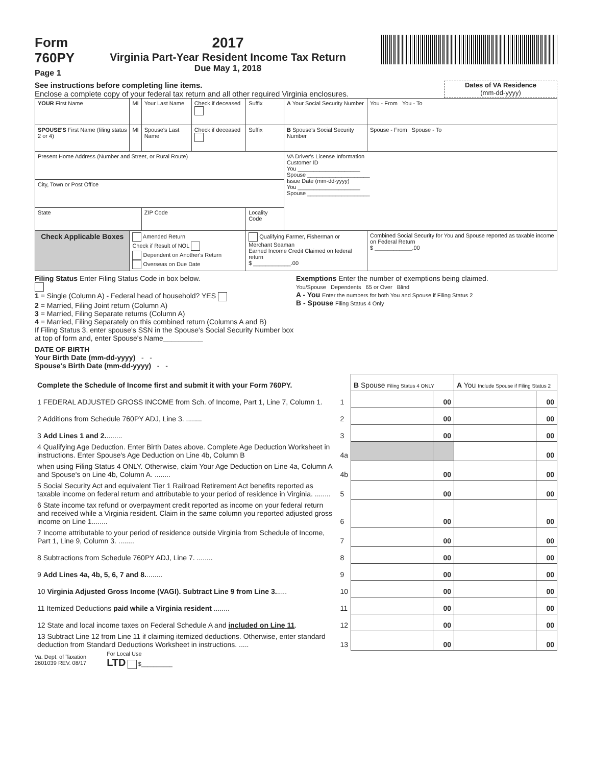Form
760PY
Page 1
2017
Virginia Part-Year Resident Income Tax Return
Due May 1, 2018
See instructions before completing line items.
Enclose a complete copy of your federal tax return and all other required Virginia enclosures.
Dates of VA Residence
(mm-dd-yyyy)
| YOUR First Name | MI | Your Last Name | Check if deceased | Suffix | A Your Social Security Number | You - From You - To |
| SPOUSE'S First Name (filing status 2 or 4) | MI | Spouse's Last Name | Check if deceased | Suffix | B Spouse's Social Security Number | Spouse - From Spouse - To |
| Present Home Address (Number and Street, or Rural Route) | | | | | VA Driver's License Information Customer ID You ____________________ Spouse ____________________ Issue Date (mm-dd-yyyy) You ____________________ Spouse ____________________ | |
| City, Town or Post Office | | | | | | |
| State | | ZIP Code | | Locality Code | | |
| Check Applicable Boxes | Amended Return Check if Result of NOL Dependent on Another's Return Overseas on Due Date | | | Qualifying Farmer, Fisherman or Merchant Seaman Earned Income Credit Claimed on federal return $ ____________.00 | | Combined Social Security for You and Spouse reported as taxable income on Federal Return $ ____________.00 |
Filing Status Enter Filing Status Code in box below.
1 = Single (Column A) - Federal head of household? YES
2 = Married, Filing Joint return (Column A)
3 = Married, Filing Separate returns (Column A)
4 = Married, Filing Separately on this combined return (Columns A and B)
If Filing Status 3, enter spouse's SSN in the Spouse's Social Security Number box at top of form and, enter Spouse's Name__________
Exemptions Enter the number of exemptions being claimed.
You/Spouse Dependents 65 or Over Blind
A - You Enter the numbers for both You and Spouse if Filing Status 2
B - Spouse Filing Status 4 Only
DATE OF BIRTH
Your Birth Date (mm-dd-yyyy) - -
Spouse's Birth Date (mm-dd-yyyy) - -
| Complete the Schedule of Income first and submit it with your Form 760PY. | | B Spouse Filing Status 4 ONLY | | A You Include Spouse if Filing Status 2 | |
| 1 FEDERAL ADJUSTED GROSS INCOME from Sch. of Income, Part 1, Line 7, Column 1. | 1 | | 00 | | 00 |
| 2 Additions from Schedule 760PY ADJ, Line 3. ........ | 2 | | 00 | | 00 |
| 3 Add Lines 1 and 2. ........ | 3 | | 00 | | 00 |
| 4 Qualifying Age Deduction. Enter Birth Dates above. Complete Age Deduction Worksheet in instructions. Enter Spouse's Age Deduction on Line 4b, Column B | 4a | | | | 00 |
| when using Filing Status 4 ONLY. Otherwise, claim Your Age Deduction on Line 4a, Column A and Spouse's on Line 4b, Column A. ........ | 4b | | 00 | | 00 |
| 5 Social Security Act and equivalent Tier 1 Railroad Retirement Act benefits reported as taxable income on federal return and attributable to your period of residence in Virginia. ........ | 5 | | 00 | | 00 |
| 6 State income tax refund or overpayment credit reported as income on your federal return and received while a Virginia resident. Claim in the same column you reported adjusted gross income on Line 1........ | 6 | | 00 | | 00 |
| 7 Income attributable to your period of residence outside Virginia from Schedule of Income, Part 1, Line 9, Column 3. ........ | 7 | | 00 | | 00 |
| 8 Subtractions from Schedule 760PY ADJ, Line 7. ........ | 8 | | 00 | | 00 |
| 9 Add Lines 4a, 4b, 5, 6, 7 and 8. ........ | 9 | | 00 | | 00 |
| 10 Virginia Adjusted Gross Income (VAGI). Subtract Line 9 from Line 3. ..... | 10 | | 00 | | 00 |
| 11 Itemized Deductions paid while a Virginia resident ........ | 11 | | 00 | | 00 |
| 12 State and local income taxes on Federal Schedule A and included on Line 11 . | 12 | | 00 | | 00 |
| 13 Subtract Line 12 from Line 11 if claiming itemized deductions. Otherwise, enter standard deduction from Standard Deductions Worksheet in instructions. ..... | 13 | | 00 | | 00 |
Va. Dept. of Taxation
2601039 REV. 08/17
For Local Use
LTD $__________